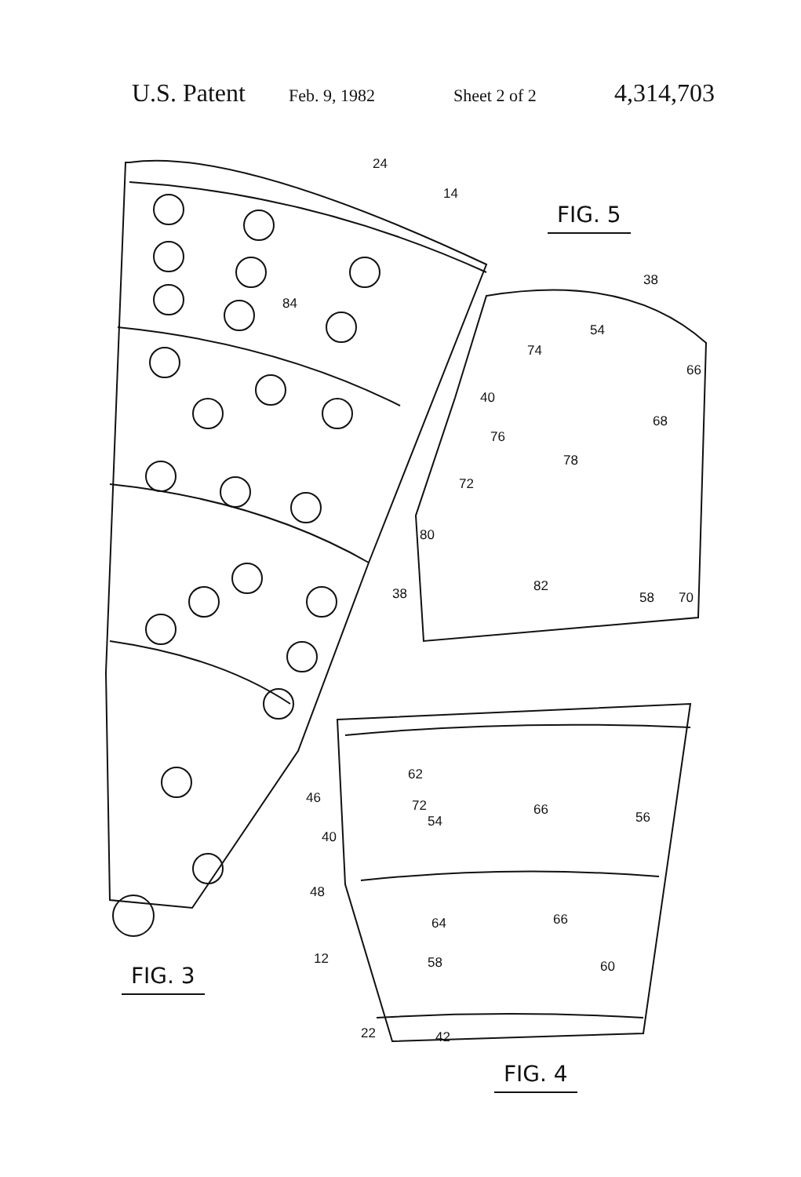U.S. Patent Feb. 9, 1982 Sheet 2 of 2 4,314,703
24
14
84
38
54
74
66
40
68
76
78
72
80
82
58 70 38
62
46 72 66
54 56
40
48
64 66
12 58 60
22 42
FIG. 5
FIG. 3
FIG. 4